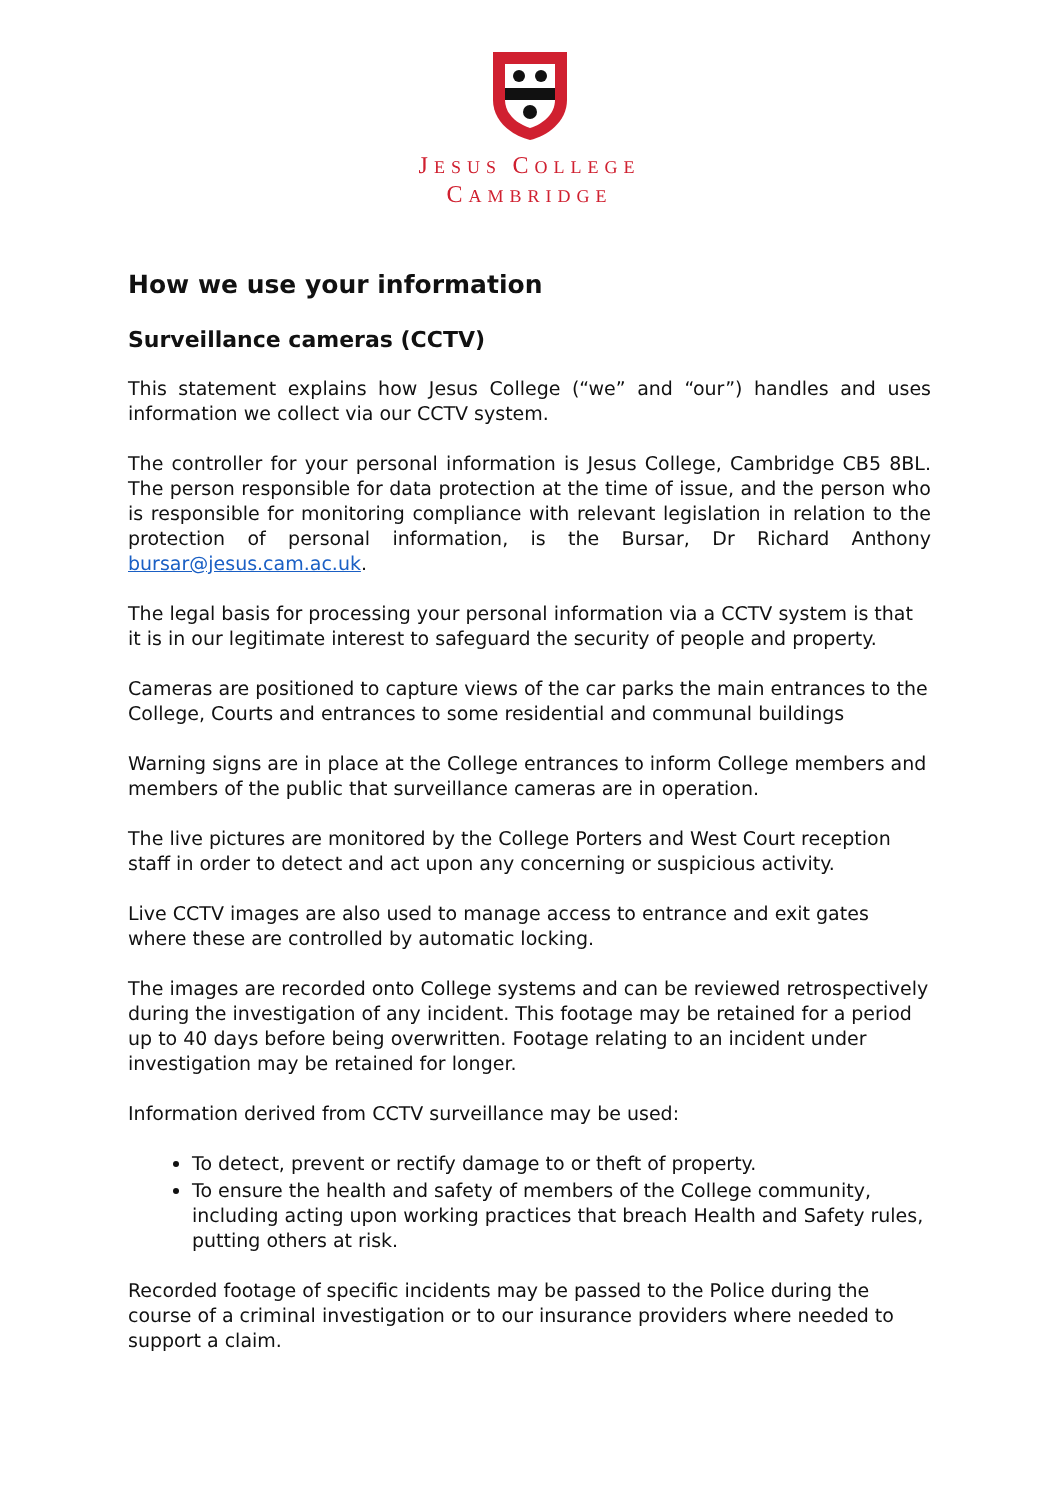JESUS COLLEGE
CAMBRIDGE
How we use your information
Surveillance cameras (CCTV)
This statement explains how Jesus College (“we” and “our”) handles and uses information we collect via our CCTV system.
The controller for your personal information is Jesus College, Cambridge CB5 8BL. The person responsible for data protection at the time of issue, and the person who is responsible for monitoring compliance with relevant legislation in relation to the protection of personal information, is the Bursar, Dr Richard Anthony bursar@jesus.cam.ac.uk.
The legal basis for processing your personal information via a CCTV system is that it is in our legitimate interest to safeguard the security of people and property.
Cameras are positioned to capture views of the car parks the main entrances to the College, Courts and entrances to some residential and communal buildings
Warning signs are in place at the College entrances to inform College members and members of the public that surveillance cameras are in operation.
The live pictures are monitored by the College Porters and West Court reception staff in order to detect and act upon any concerning or suspicious activity.
Live CCTV images are also used to manage access to entrance and exit gates where these are controlled by automatic locking.
The images are recorded onto College systems and can be reviewed retrospectively during the investigation of any incident. This footage may be retained for a period up to 40 days before being overwritten. Footage relating to an incident under investigation may be retained for longer.
Information derived from CCTV surveillance may be used:
To detect, prevent or rectify damage to or theft of property.
To ensure the health and safety of members of the College community, including acting upon working practices that breach Health and Safety rules, putting others at risk.
Recorded footage of specific incidents may be passed to the Police during the course of a criminal investigation or to our insurance providers where needed to support a claim.